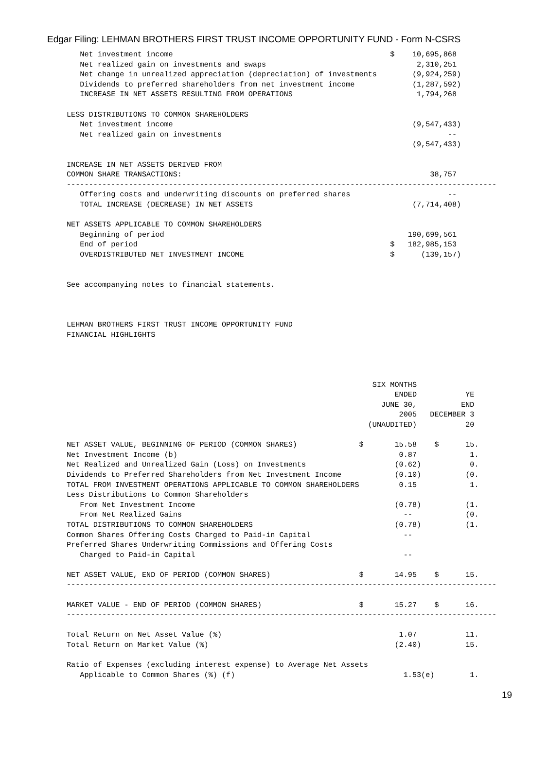Edgar Filing: LEHMAN BROTHERS FIRST TRUST INCOME OPPORTUNITY FUND - Form N-CSRS
   Net investment income                                                 $    10,695,868
   Net realized gain on investments and swaps                                  2,310,251
   Net change in unrealized appreciation (depreciation) of investments        (9,924,259)
   Dividends to preferred shareholders from net investment income             (1,287,592)
   INCREASE IN NET ASSETS RESULTING FROM OPERATIONS                            1,794,268

LESS DISTRIBUTIONS TO COMMON SHAREHOLDERS
   Net investment income                                                      (9,547,433)
   Net realized gain on investments                                                   --
                                                                              (9,547,433)

INCREASE IN NET ASSETS DERIVED FROM
COMMON SHARE TRANSACTIONS:                                                        38,757
-------------------------------------------------------------------------------------------------
   Offering costs and underwriting discounts on preferred shares                      --
   TOTAL INCREASE (DECREASE) IN NET ASSETS                                    (7,714,408)

NET ASSETS APPLICABLE TO COMMON SHAREHOLDERS
   Beginning of period                                                       190,699,561
   End of period                                                         $   182,985,153
   OVERDISTRIBUTED NET INVESTMENT INCOME                                 $      (139,157)


See accompanying notes to financial statements.



LEHMAN BROTHERS FIRST TRUST INCOME OPPORTUNITY FUND
FINANCIAL HIGHLIGHTS




                                                                     SIX MONTHS
                                                                          ENDED           YE
                                                                       JUNE 30,          END
                                                                           2005   DECEMBER 3
                                                                    (UNAUDITED)           20

NET ASSET VALUE, BEGINNING OF PERIOD (COMMON SHARES)              $       15.58    $      15.
Net Investment Income (b)                                                  0.87            1.
Net Realized and Unrealized Gain (Loss) on Investments                    (0.62)           0.
Dividends to Preferred Shareholders from Net Investment Income            (0.10)          (0.
TOTAL FROM INVESTMENT OPERATIONS APPLICABLE TO COMMON SHAREHOLDERS         0.15            1.
Less Distributions to Common Shareholders
   From Net Investment Income                                             (0.78)          (1.
   From Net Realized Gains                                                  --            (0.
TOTAL DISTRIBUTIONS TO COMMON SHAREHOLDERS                                (0.78)          (1.
Common Shares Offering Costs Charged to Paid-in Capital                     --
Preferred Shares Underwriting Commissions and Offering Costs
   Charged to Paid-in Capital                                               --

NET ASSET VALUE, END OF PERIOD (COMMON SHARES)                    $       14.95    $      15.
-------------------------------------------------------------------------------------------------

MARKET VALUE - END OF PERIOD (COMMON SHARES)                      $       15.27    $      16.
-------------------------------------------------------------------------------------------------

Total Return on Net Asset Value (%)                                        1.07           11.
Total Return on Market Value (%)                                          (2.40)          15.

Ratio of Expenses (excluding interest expense) to Average Net Assets
   Applicable to Common Shares (%) (f)                                      1.53(e)        1.
19